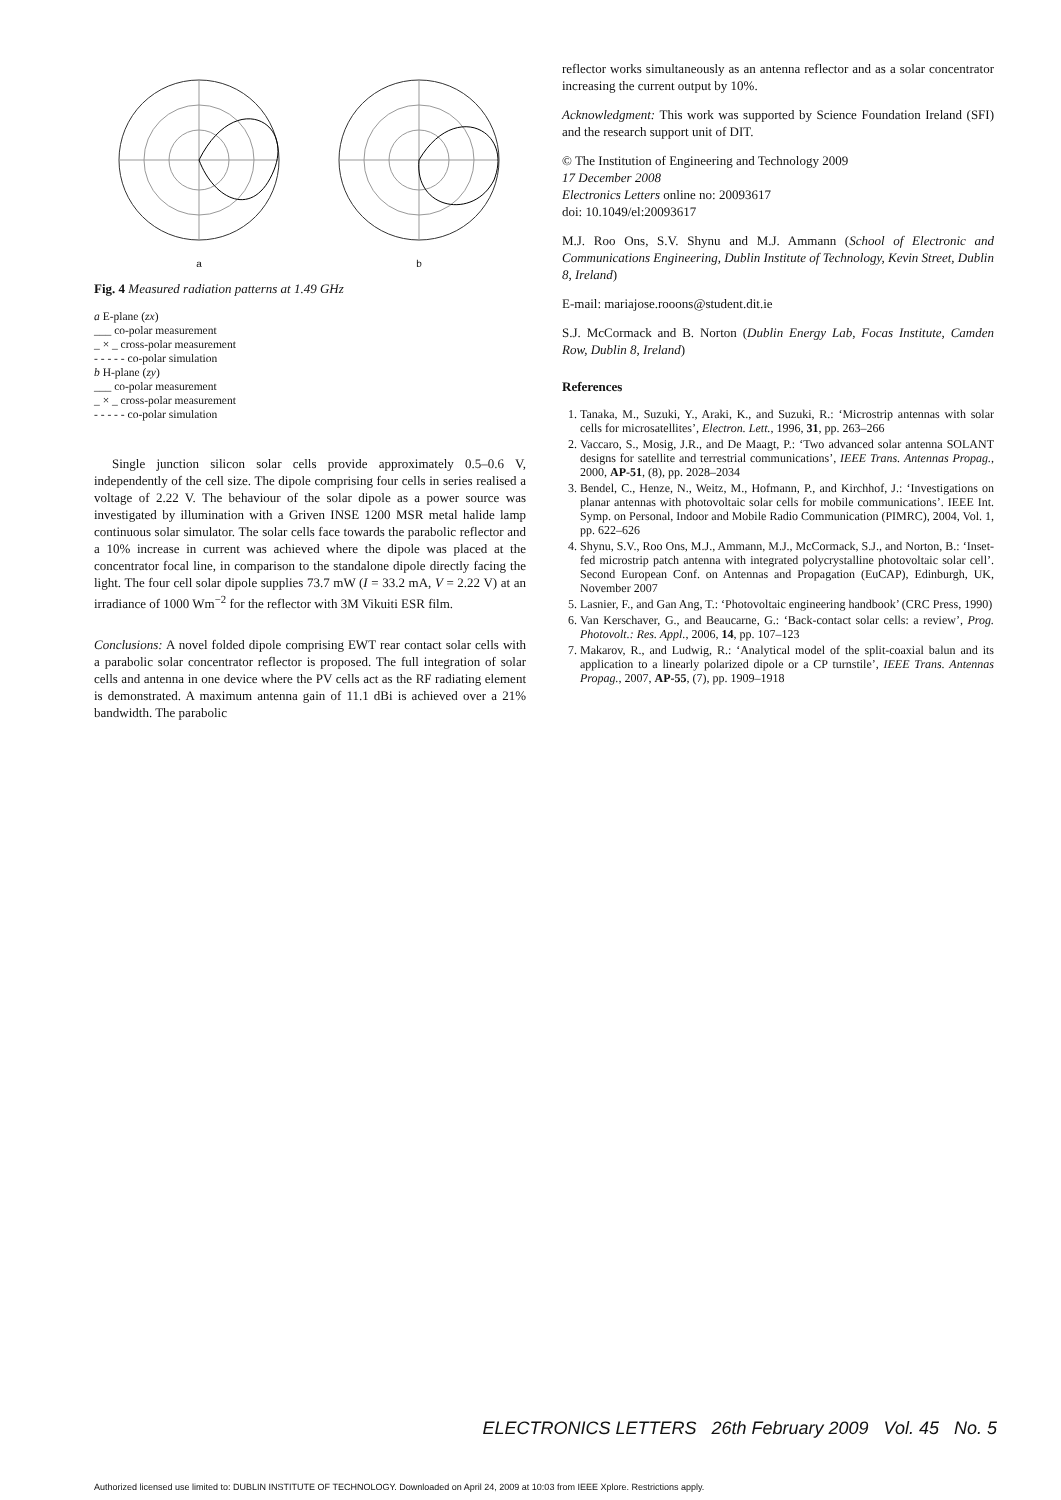a
b
Fig. 4 Measured radiation patterns at 1.49 GHz
a E-plane (zx)
___ co-polar measurement
_ × _ cross-polar measurement
- - - - - co-polar simulation
b H-plane (zy)
___ co-polar measurement
_ × _ cross-polar measurement
- - - - - co-polar simulation
Single junction silicon solar cells provide approximately 0.5–0.6 V, independently of the cell size. The dipole comprising four cells in series realised a voltage of 2.22 V. The behaviour of the solar dipole as a power source was investigated by illumination with a Griven INSE 1200 MSR metal halide lamp continuous solar simulator. The solar cells face towards the parabolic reflector and a 10% increase in current was achieved where the dipole was placed at the concentrator focal line, in comparison to the standalone dipole directly facing the light. The four cell solar dipole supplies 73.7 mW (I = 33.2 mA, V = 2.22 V) at an irradiance of 1000 Wm<sup>−2</sup> for the reflector with 3M Vikuiti ESR film.
Conclusions: A novel folded dipole comprising EWT rear contact solar cells with a parabolic solar concentrator reflector is proposed. The full integration of solar cells and antenna in one device where the PV cells act as the RF radiating element is demonstrated. A maximum antenna gain of 11.1 dBi is achieved over a 21% bandwidth. The parabolic
reflector works simultaneously as an antenna reflector and as a solar concentrator increasing the current output by 10%.
Acknowledgment: This work was supported by Science Foundation Ireland (SFI) and the research support unit of DIT.
© The Institution of Engineering and Technology 2009
17 December 2008
Electronics Letters online no: 20093617
doi: 10.1049/el:20093617
M.J. Roo Ons, S.V. Shynu and M.J. Ammann (School of Electronic and Communications Engineering, Dublin Institute of Technology, Kevin Street, Dublin 8, Ireland)
E-mail: mariajose.rooons@student.dit.ie
S.J. McCormack and B. Norton (Dublin Energy Lab, Focas Institute, Camden Row, Dublin 8, Ireland)
References
1. Tanaka, M., Suzuki, Y., Araki, K., and Suzuki, R.: ‘Microstrip antennas with solar cells for microsatellites’, Electron. Lett., 1996, 31, pp. 263–266
2. Vaccaro, S., Mosig, J.R., and De Maagt, P.: ‘Two advanced solar antenna SOLANT designs for satellite and terrestrial communications’, IEEE Trans. Antennas Propag., 2000, AP-51, (8), pp. 2028–2034
3. Bendel, C., Henze, N., Weitz, M., Hofmann, P., and Kirchhof, J.: ‘Investigations on planar antennas with photovoltaic solar cells for mobile communications’. IEEE Int. Symp. on Personal, Indoor and Mobile Radio Communication (PIMRC), 2004, Vol. 1, pp. 622–626
4. Shynu, S.V., Roo Ons, M.J., Ammann, M.J., McCormack, S.J., and Norton, B.: ‘Inset-fed microstrip patch antenna with integrated polycrystalline photovoltaic solar cell’. Second European Conf. on Antennas and Propagation (EuCAP), Edinburgh, UK, November 2007
5. Lasnier, F., and Gan Ang, T.: ‘Photovoltaic engineering handbook’ (CRC Press, 1990)
6. Van Kerschaver, G., and Beaucarne, G.: ‘Back-contact solar cells: a review’, Prog. Photovolt.: Res. Appl., 2006, 14, pp. 107–123
7. Makarov, R., and Ludwig, R.: ‘Analytical model of the split-coaxial balun and its application to a linearly polarized dipole or a CP turnstile’, IEEE Trans. Antennas Propag., 2007, AP-55, (7), pp. 1909–1918
ELECTRONICS LETTERS 26th February 2009 Vol. 45 No. 5
Authorized licensed use limited to: DUBLIN INSTITUTE OF TECHNOLOGY. Downloaded on April 24, 2009 at 10:03 from IEEE Xplore. Restrictions apply.